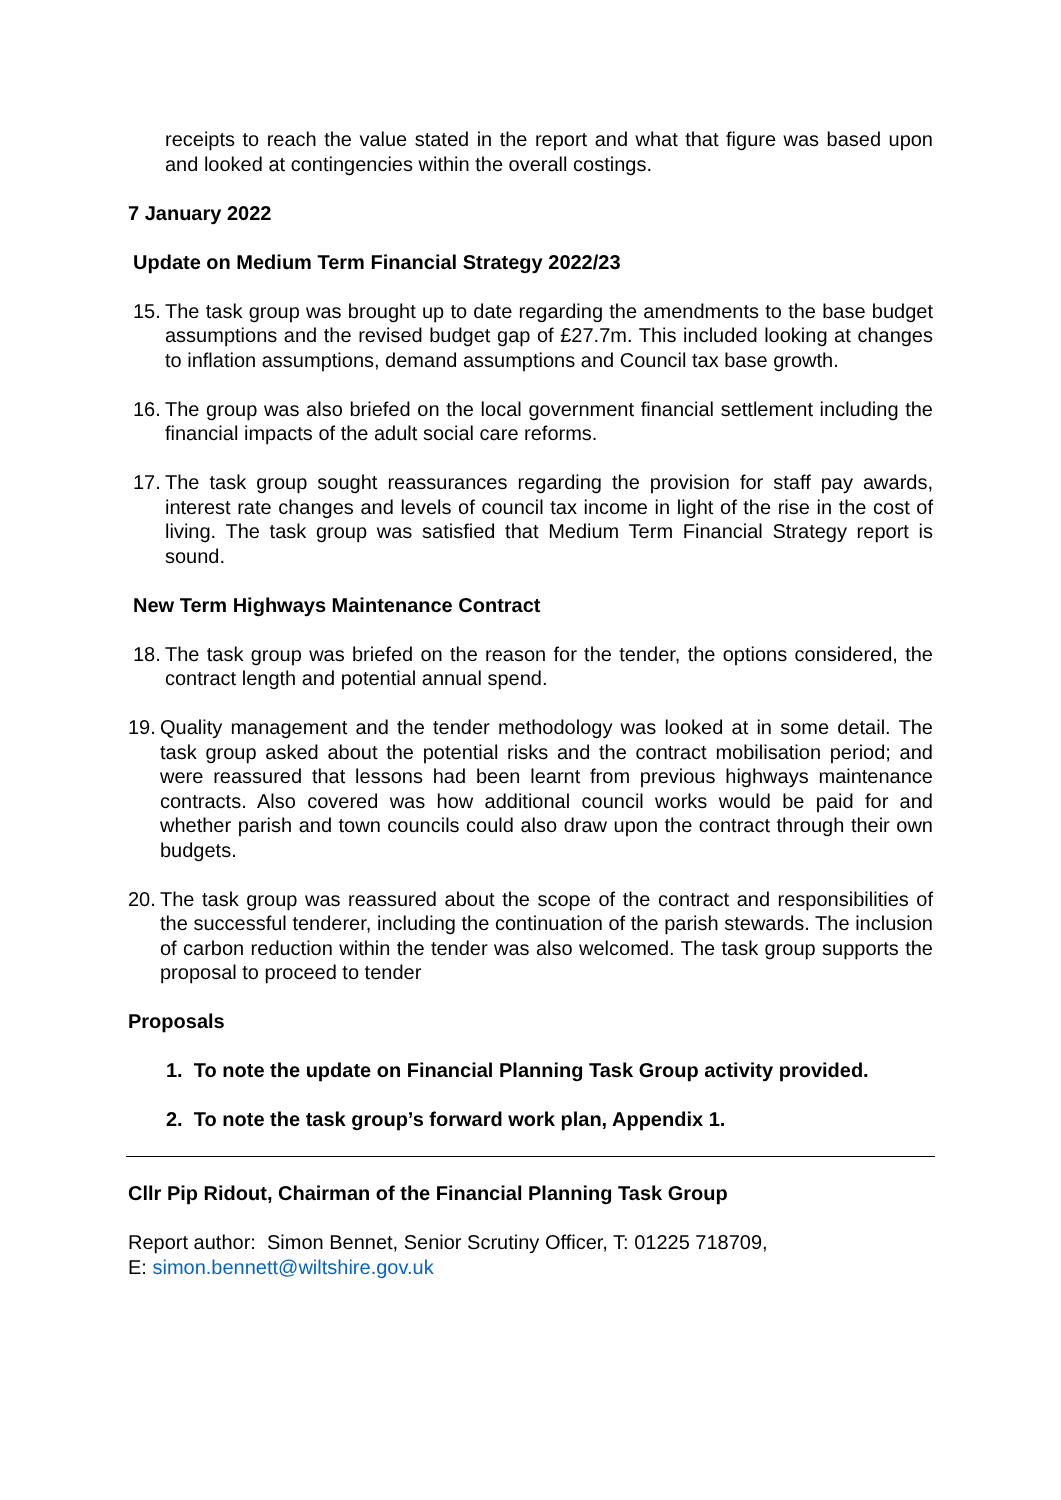receipts to reach the value stated in the report and what that figure was based upon and looked at contingencies within the overall costings.
7 January 2022
Update on Medium Term Financial Strategy 2022/23
15. The task group was brought up to date regarding the amendments to the base budget assumptions and the revised budget gap of £27.7m. This included looking at changes to inflation assumptions, demand assumptions and Council tax base growth.
16. The group was also briefed on the local government financial settlement including the financial impacts of the adult social care reforms.
17. The task group sought reassurances regarding the provision for staff pay awards, interest rate changes and levels of council tax income in light of the rise in the cost of living. The task group was satisfied that Medium Term Financial Strategy report is sound.
New Term Highways Maintenance Contract
18. The task group was briefed on the reason for the tender, the options considered, the contract length and potential annual spend.
19. Quality management and the tender methodology was looked at in some detail. The task group asked about the potential risks and the contract mobilisation period; and were reassured that lessons had been learnt from previous highways maintenance contracts. Also covered was how additional council works would be paid for and whether parish and town councils could also draw upon the contract through their own budgets.
20. The task group was reassured about the scope of the contract and responsibilities of the successful tenderer, including the continuation of the parish stewards. The inclusion of carbon reduction within the tender was also welcomed. The task group supports the proposal to proceed to tender
Proposals
1. To note the update on Financial Planning Task Group activity provided.
2. To note the task group’s forward work plan, Appendix 1.
Cllr Pip Ridout, Chairman of the Financial Planning Task Group
Report author: Simon Bennet, Senior Scrutiny Officer, T: 01225 718709,
E: simon.bennett@wiltshire.gov.uk